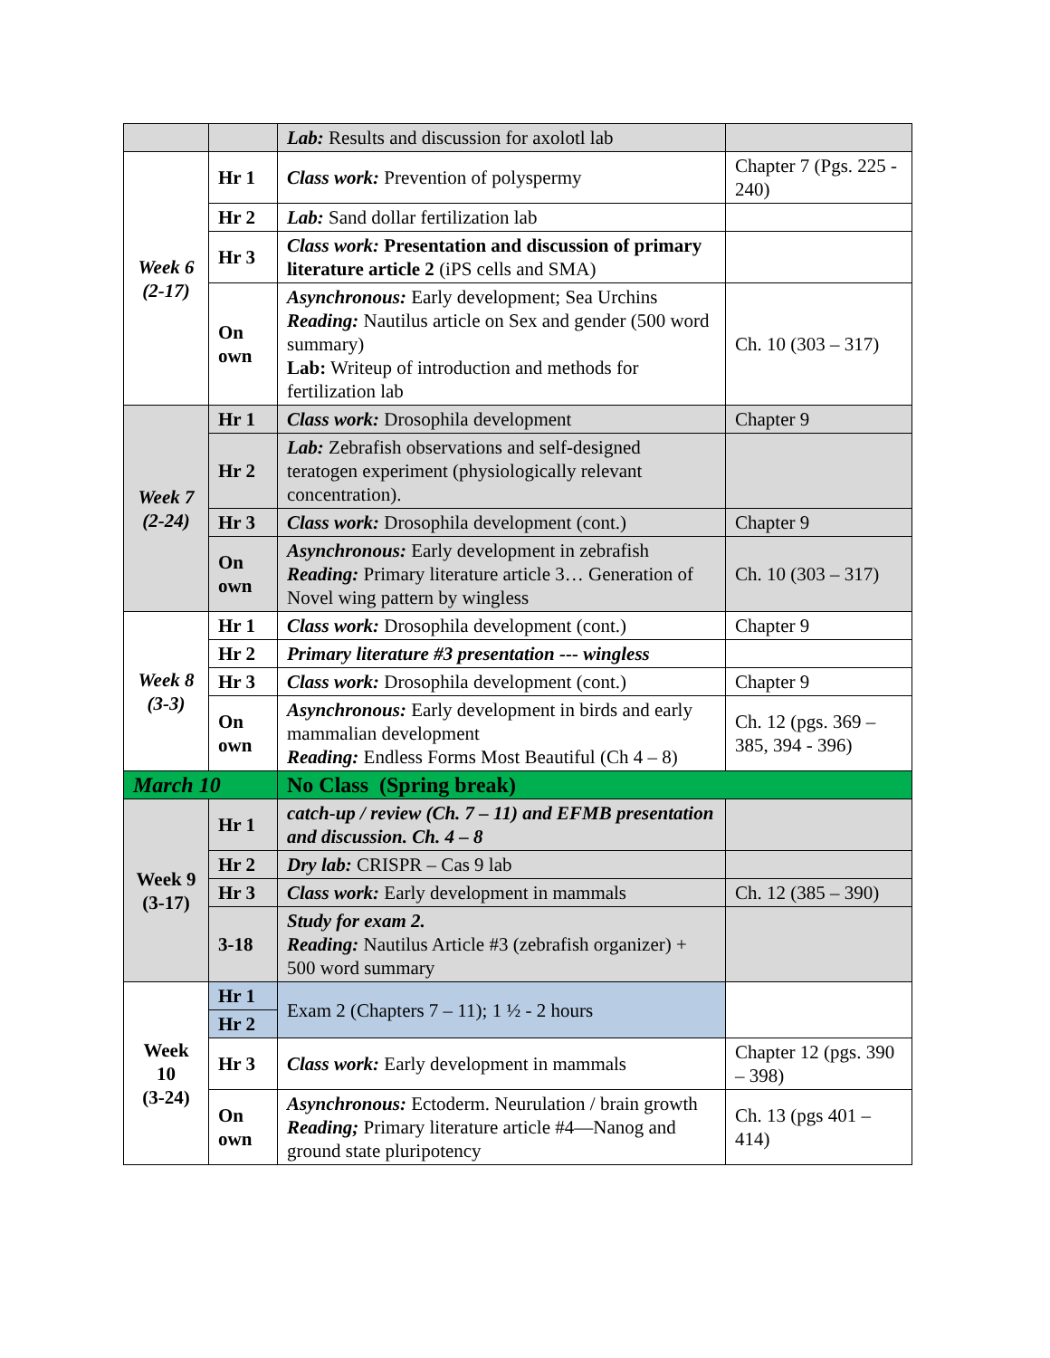| | | Lab: Results and discussion for axolotl lab | |
| Week 6 (2-17) | Hr 1 | Class work: Prevention of polyspermy | Chapter 7 (Pgs. 225 - 240) |
| | Hr 2 | Lab: Sand dollar fertilization lab | |
| | Hr 3 | Class work: Presentation and discussion of primary literature article 2 (iPS cells and SMA) | |
| | On own | Asynchronous: Early development; Sea Urchins Reading: Nautilus article on Sex and gender (500 word summary) Lab: Writeup of introduction and methods for fertilization lab | Ch. 10 (303 – 317) |
| Week 7 (2-24) | Hr 1 | Class work: Drosophila development | Chapter 9 |
| | Hr 2 | Lab: Zebrafish observations and self-designed teratogen experiment (physiologically relevant concentration). | |
| | Hr 3 | Class work: Drosophila development (cont.) | Chapter 9 |
| | On own | Asynchronous: Early development in zebrafish Reading: Primary literature article 3… Generation of Novel wing pattern by wingless | Ch. 10 (303 – 317) |
| Week 8 (3-3) | Hr 1 | Class work: Drosophila development (cont.) | Chapter 9 |
| | Hr 2 | Primary literature #3 presentation --- wingless | |
| | Hr 3 | Class work: Drosophila development (cont.) | Chapter 9 |
| | On own | Asynchronous: Early development in birds and early mammalian development Reading: Endless Forms Most Beautiful (Ch 4 – 8) | Ch. 12 (pgs. 369 – 385, 394 - 396) |
| March 10 | | No Class (Spring break) | |
| Week 9 (3-17) | Hr 1 | catch-up / review (Ch. 7 – 11) and EFMB presentation and discussion. Ch. 4 – 8 | |
| | Hr 2 | Dry lab: CRISPR – Cas 9 lab | |
| | Hr 3 | Class work: Early development in mammals | Ch. 12 (385 – 390) |
| | 3-18 | Study for exam 2. Reading: Nautilus Article #3 (zebrafish organizer) + 500 word summary | |
| Week 10 (3-24) | Hr 1 | Exam 2 (Chapters 7 – 11); 1 ½ - 2 hours | |
| | Hr 2 | | |
| | Hr 3 | Class work: Early development in mammals | Chapter 12 (pgs. 390 – 398) |
| | On own | Asynchronous: Ectoderm. Neurulation / brain growth Reading; Primary literature article #4—Nanog and ground state pluripotency | Ch. 13 (pgs 401 – 414) |